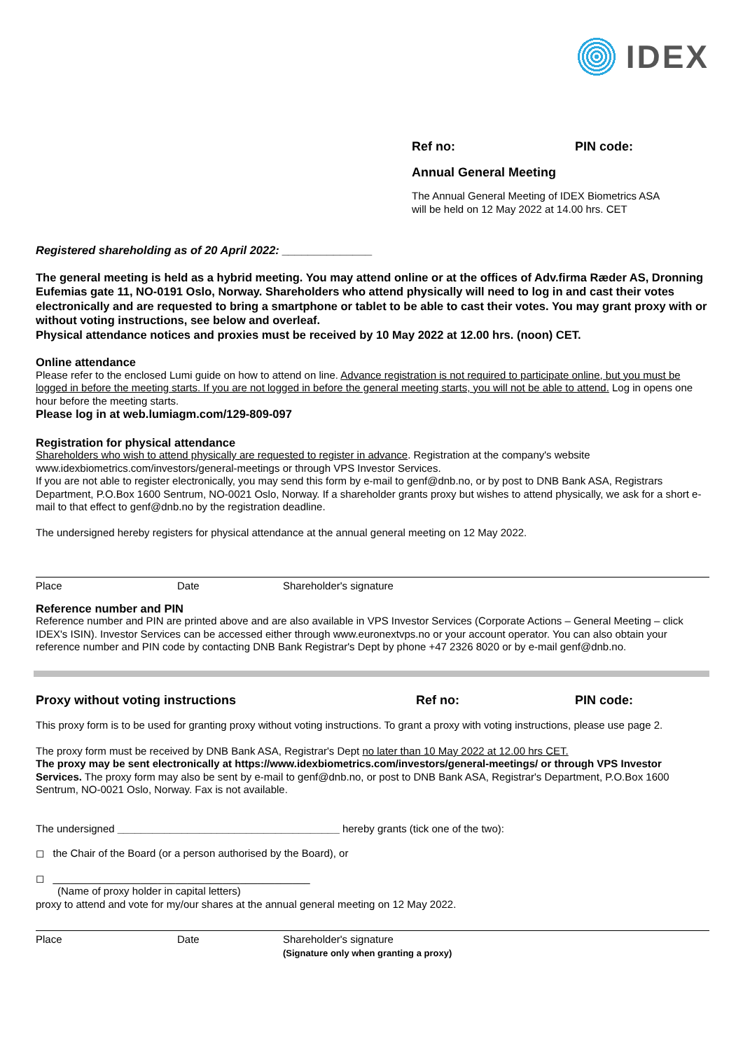IDEX
Ref no: PIN code:
Annual General Meeting
The Annual General Meeting of IDEX Biometrics ASA
will be held on 12 May 2022 at 14.00 hrs. CET
Registered shareholding as of 20 April 2022: ______________
The general meeting is held as a hybrid meeting. You may attend online or at the offices of Adv.firma Ræder AS, Dronning Eufemias gate 11, NO-0191 Oslo, Norway. Shareholders who attend physically will need to log in and cast their votes electronically and are requested to bring a smartphone or tablet to be able to cast their votes. You may grant proxy with or without voting instructions, see below and overleaf.
Physical attendance notices and proxies must be received by 10 May 2022 at 12.00 hrs. (noon) CET.
Online attendance
Please refer to the enclosed Lumi guide on how to attend on line. Advance registration is not required to participate online, but you must be logged in before the meeting starts. If you are not logged in before the general meeting starts, you will not be able to attend. Log in opens one hour before the meeting starts.
Please log in at web.lumiagm.com/129-809-097
Registration for physical attendance
Shareholders who wish to attend physically are requested to register in advance. Registration at the company's website www.idexbiometrics.com/investors/general-meetings or through VPS Investor Services.
If you are not able to register electronically, you may send this form by e-mail to genf@dnb.no, or by post to DNB Bank ASA, Registrars Department, P.O.Box 1600 Sentrum, NO-0021 Oslo, Norway. If a shareholder grants proxy but wishes to attend physically, we ask for a short e-mail to that effect to genf@dnb.no by the registration deadline.
The undersigned hereby registers for physical attendance at the annual general meeting on 12 May 2022.
Place Date Shareholder's signature
Reference number and PIN
Reference number and PIN are printed above and are also available in VPS Investor Services (Corporate Actions – General Meeting – click IDEX's ISIN). Investor Services can be accessed either through www.euronextvps.no or your account operator. You can also obtain your reference number and PIN code by contacting DNB Bank Registrar's Dept by phone +47 2326 8020 or by e-mail genf@dnb.no.
Proxy without voting instructions Ref no: PIN code:
This proxy form is to be used for granting proxy without voting instructions. To grant a proxy with voting instructions, please use page 2.
The proxy form must be received by DNB Bank ASA, Registrar's Dept no later than 10 May 2022 at 12.00 hrs CET.
The proxy may be sent electronically at https://www.idexbiometrics.com/investors/general-meetings/ or through VPS Investor Services. The proxy form may also be sent by e-mail to genf@dnb.no, or post to DNB Bank ASA, Registrar's Department, P.O.Box 1600 Sentrum, NO-0021 Oslo, Norway. Fax is not available.
The undersigned ______________________________________ hereby grants (tick one of the two):
◻ the Chair of the Board (or a person authorised by the Board), or
◻ ____________________________________________
(Name of proxy holder in capital letters)
proxy to attend and vote for my/our shares at the annual general meeting on 12 May 2022.
Place Date Shareholder's signature
(Signature only when granting a proxy)